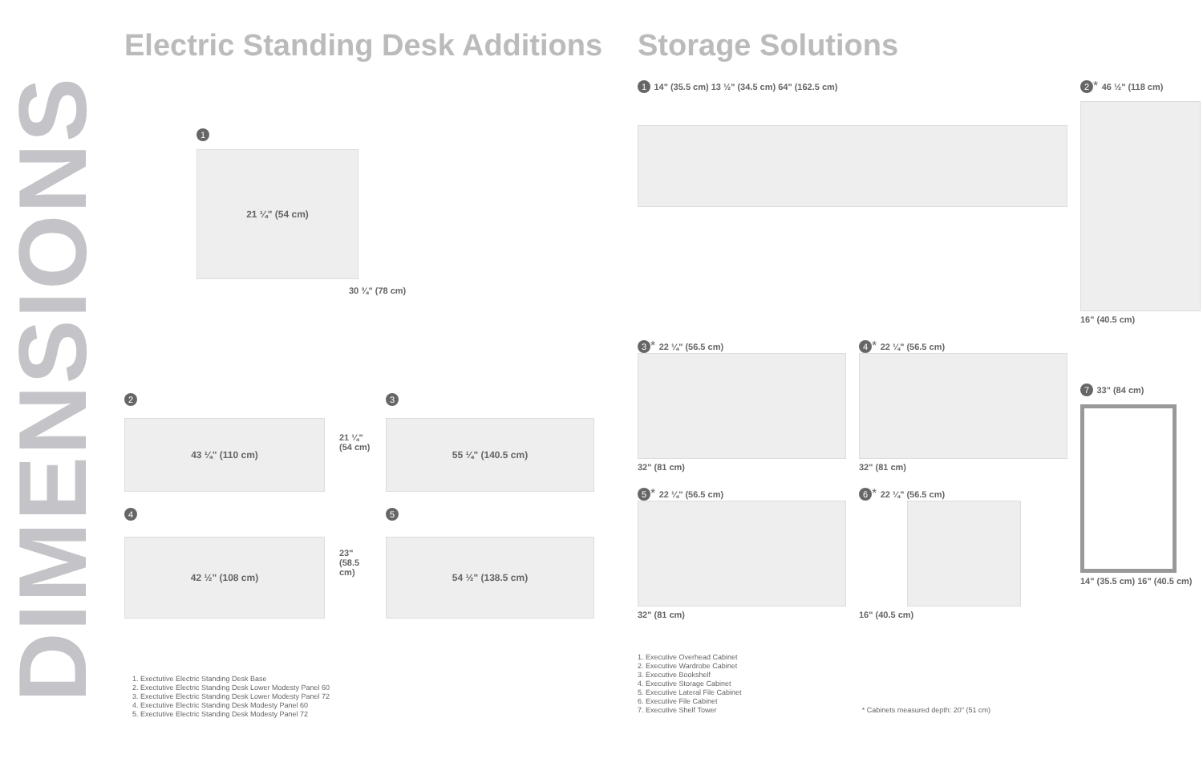DIMENSIONS
Electric Standing Desk Additions
1
21 ¼" (54 cm)
30 ¾" (78 cm)
2
43 ¼" (110 cm)
21 ¼" (54 cm)
3
55 ¼" (140.5 cm)
4
42 ½" (108 cm)
23" (58.5 cm)
5
54 ½" (138.5 cm)
1. Exectutive Electric Standing Desk Base
2. Exectutive Electric Standing Desk Lower Modesty Panel 60
3. Exectutive Electric Standing Desk Lower Modesty Panel 72
4. Exectutive Electric Standing Desk Modesty Panel 60
5. Exectutive Electric Standing Desk Modesty Panel 72
Storage Solutions
1 14" (35.5 cm) 13 ½" (34.5 cm) 64" (162.5 cm)
2 * 46 ½" (118 cm)
16" (40.5 cm)
3 * 22 ¼" (56.5 cm)
32" (81 cm)
4 * 22 ¼" (56.5 cm)
32" (81 cm)
5 * 22 ¼" (56.5 cm)
32" (81 cm)
6 * 22 ¼" (56.5 cm)
16" (40.5 cm)
7 33" (84 cm)
14" (35.5 cm) 16" (40.5 cm)
1. Executive Overhead Cabinet
2. Executive Wardrobe Cabinet
3. Executive Bookshelf
4. Executive Storage Cabinet
5. Executive Lateral File Cabinet
6. Executive File Cabinet
7. Executive Shelf Tower
* Cabinets measured depth: 20" (51 cm)